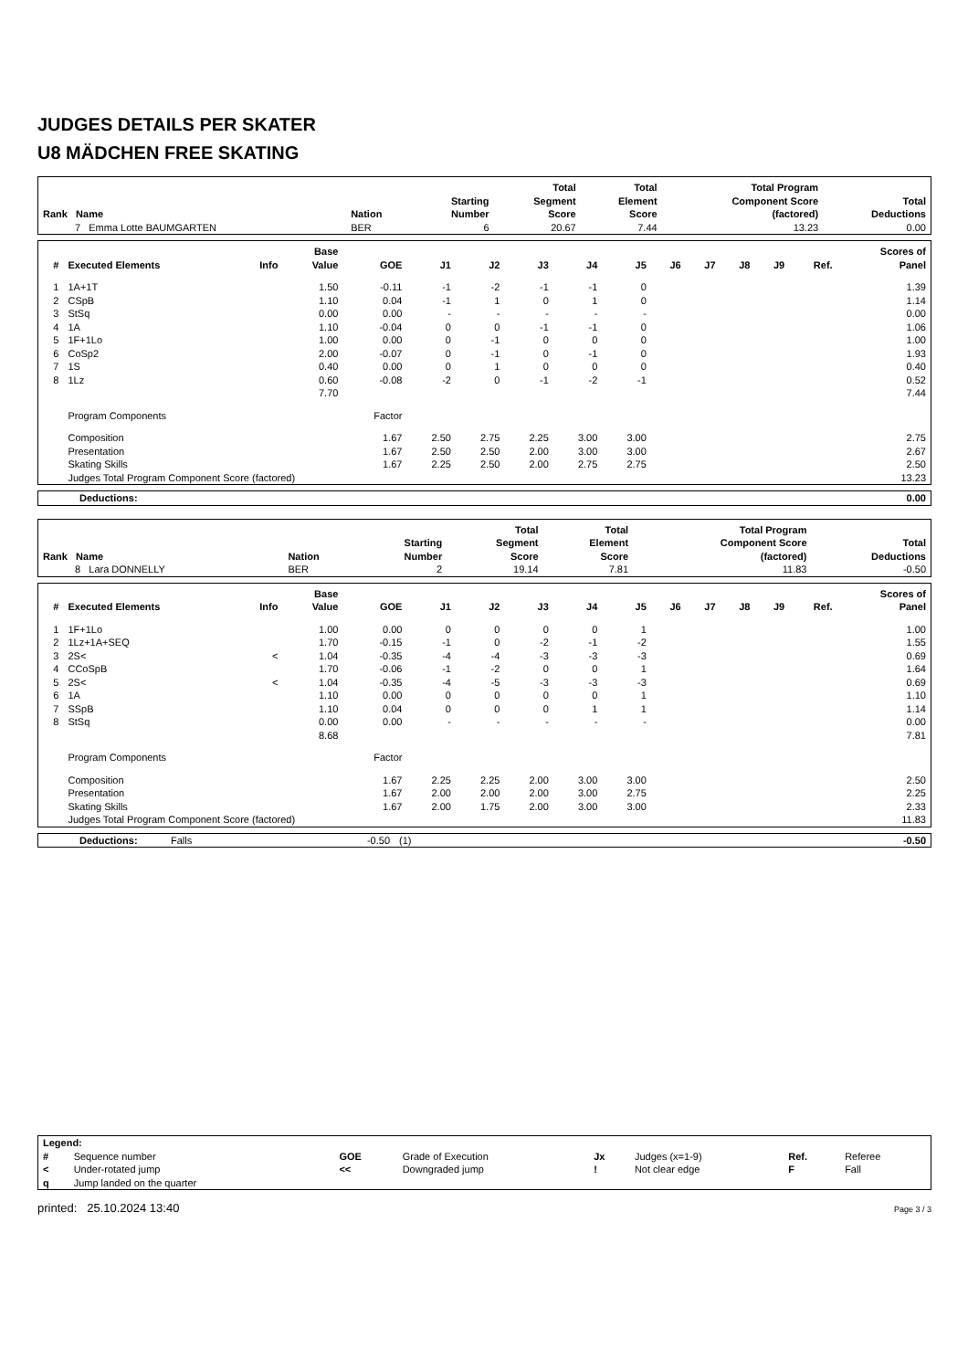JUDGES DETAILS PER SKATER
U8 MÄDCHEN FREE SKATING
| Rank Name | Nation | Starting Number | Total Segment Score | Total Element Score | Total Program Component Score (factored) | Total Deductions |
| --- | --- | --- | --- | --- | --- | --- |
| 7 Emma Lotte BAUMGARTEN | BER | 6 | 20.67 | 7.44 | 13.23 | 0.00 |
| # | Executed Elements | Info | Base Value | GOE | J1 | J2 | J3 | J4 | J5 | J6 | J7 | J8 | J9 | Ref. | Scores of Panel |
| --- | --- | --- | --- | --- | --- | --- | --- | --- | --- | --- | --- | --- | --- | --- | --- |
| 1 | 1A+1T | | 1.50 | -0.11 | -1 | -2 | -1 | -1 | 0 | | | | | | 1.39 |
| 2 | CSpB | | 1.10 | 0.04 | -1 | 1 | 0 | 1 | 0 | | | | | | 1.14 |
| 3 | StSq | | 0.00 | 0.00 | - | - | - | - | - | | | | | | 0.00 |
| 4 | 1A | | 1.10 | -0.04 | 0 | 0 | -1 | -1 | 0 | | | | | | 1.06 |
| 5 | 1F+1Lo | | 1.00 | 0.00 | 0 | -1 | 0 | 0 | 0 | | | | | | 1.00 |
| 6 | CoSp2 | | 2.00 | -0.07 | 0 | -1 | 0 | -1 | 0 | | | | | | 1.93 |
| 7 | 1S | | 0.40 | 0.00 | 0 | 1 | 0 | 0 | 0 | | | | | | 0.40 |
| 8 | 1Lz | | 0.60 | -0.08 | -2 | 0 | -1 | -2 | -1 | | | | | | 0.52 |
| | | | 7.70 | | | | | | | | | | | | 7.44 |
| | Program Components | | | Factor | | | | | | | | | | | |
| | Composition | | | 1.67 | 2.50 | 2.75 | 2.25 | 3.00 | 3.00 | | | | | | 2.75 |
| | Presentation | | | 1.67 | 2.50 | 2.50 | 2.00 | 3.00 | 3.00 | | | | | | 2.67 |
| | Skating Skills | | | 1.67 | 2.25 | 2.50 | 2.00 | 2.75 | 2.75 | | | | | | 2.50 |
| | Judges Total Program Component Score (factored) | | | | | | | | | | | | | | 13.23 |
| Deductions: | 0.00 |
| Rank Name | Nation | Starting Number | Total Segment Score | Total Element Score | Total Program Component Score (factored) | Total Deductions |
| --- | --- | --- | --- | --- | --- | --- |
| 8 Lara DONNELLY | BER | 2 | 19.14 | 7.81 | 11.83 | -0.50 |
| # | Executed Elements | Info | Base Value | GOE | J1 | J2 | J3 | J4 | J5 | J6 | J7 | J8 | J9 | Ref. | Scores of Panel |
| --- | --- | --- | --- | --- | --- | --- | --- | --- | --- | --- | --- | --- | --- | --- | --- |
| 1 | 1F+1Lo | | 1.00 | 0.00 | 0 | 0 | 0 | 0 | 1 | | | | | | 1.00 |
| 2 | 1Lz+1A+SEQ | | 1.70 | -0.15 | -1 | 0 | -2 | -1 | -2 | | | | | | 1.55 |
| 3 | 2S< | < | 1.04 | -0.35 | -4 | -4 | -3 | -3 | -3 | | | | | | 0.69 |
| 4 | CCoSpB | | 1.70 | -0.06 | -1 | -2 | 0 | 0 | 1 | | | | | | 1.64 |
| 5 | 2S< | < | 1.04 | -0.35 | -4 | -5 | -3 | -3 | -3 | | | | | | 0.69 |
| 6 | 1A | | 1.10 | 0.00 | 0 | 0 | 0 | 0 | 1 | | | | | | 1.10 |
| 7 | SSpB | | 1.10 | 0.04 | 0 | 0 | 0 | 1 | 1 | | | | | | 1.14 |
| 8 | StSq | | 0.00 | 0.00 | - | - | - | - | - | | | | | | 0.00 |
| | | | 8.68 | | | | | | | | | | | | 7.81 |
| | Program Components | | | Factor | | | | | | | | | | | |
| | Composition | | | 1.67 | 2.25 | 2.25 | 2.00 | 3.00 | 3.00 | | | | | | 2.50 |
| | Presentation | | | 1.67 | 2.00 | 2.00 | 2.00 | 3.00 | 2.75 | | | | | | 2.25 |
| | Skating Skills | | | 1.67 | 2.00 | 1.75 | 2.00 | 3.00 | 3.00 | | | | | | 2.33 |
| | Judges Total Program Component Score (factored) | | | | | | | | | | | | | | 11.83 |
| Deductions: | Falls | -0.50 | (1) | -0.50 |
| Legend: | | | | | | | |
| # | Sequence number | GOE | Grade of Execution | Jx | Judges (x=1-9) | Ref. | Referee |
| < | Under-rotated jump | << | Downgraded jump | ! | Not clear edge | F | Fall |
| q | Jump landed on the quarter | | | | | | |
printed: 25.10.2024 13:40 Page 3 / 3